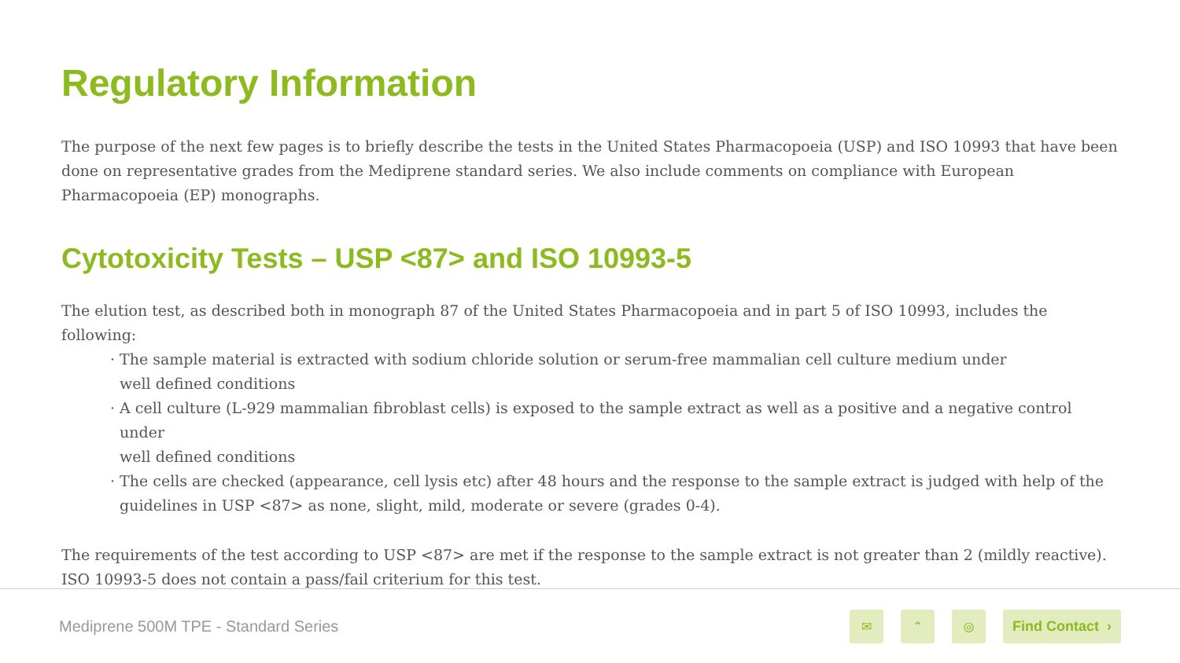Regulatory Information
The purpose of the next few pages is to briefly describe the tests in the United States Pharmacopoeia (USP) and ISO 10993 that have been done on representative grades from the Mediprene standard series. We also include comments on compliance with European Pharmacopoeia (EP) monographs.
Cytotoxicity Tests – USP <87> and ISO 10993-5
The elution test, as described both in monograph 87 of the United States Pharmacopoeia and in part 5 of ISO 10993, includes the following:
· The sample material is extracted with sodium chloride solution or serum-free mammalian cell culture medium under
well defined conditions
· A cell culture (L-929 mammalian fibroblast cells) is exposed to the sample extract as well as a positive and a negative control under
well defined conditions
· The cells are checked (appearance, cell lysis etc) after 48 hours and the response to the sample extract is judged with help of the
guidelines in USP <87> as none, slight, mild, moderate or severe (grades 0-4).
The requirements of the test according to USP <87> are met if the response to the sample extract is not greater than 2 (mildly reactive).
ISO 10993-5 does not contain a pass/fail criterium for this test.
Mediprene 500M TPE - Standard Series
✉ ⌃ ◎
Find Contact ›